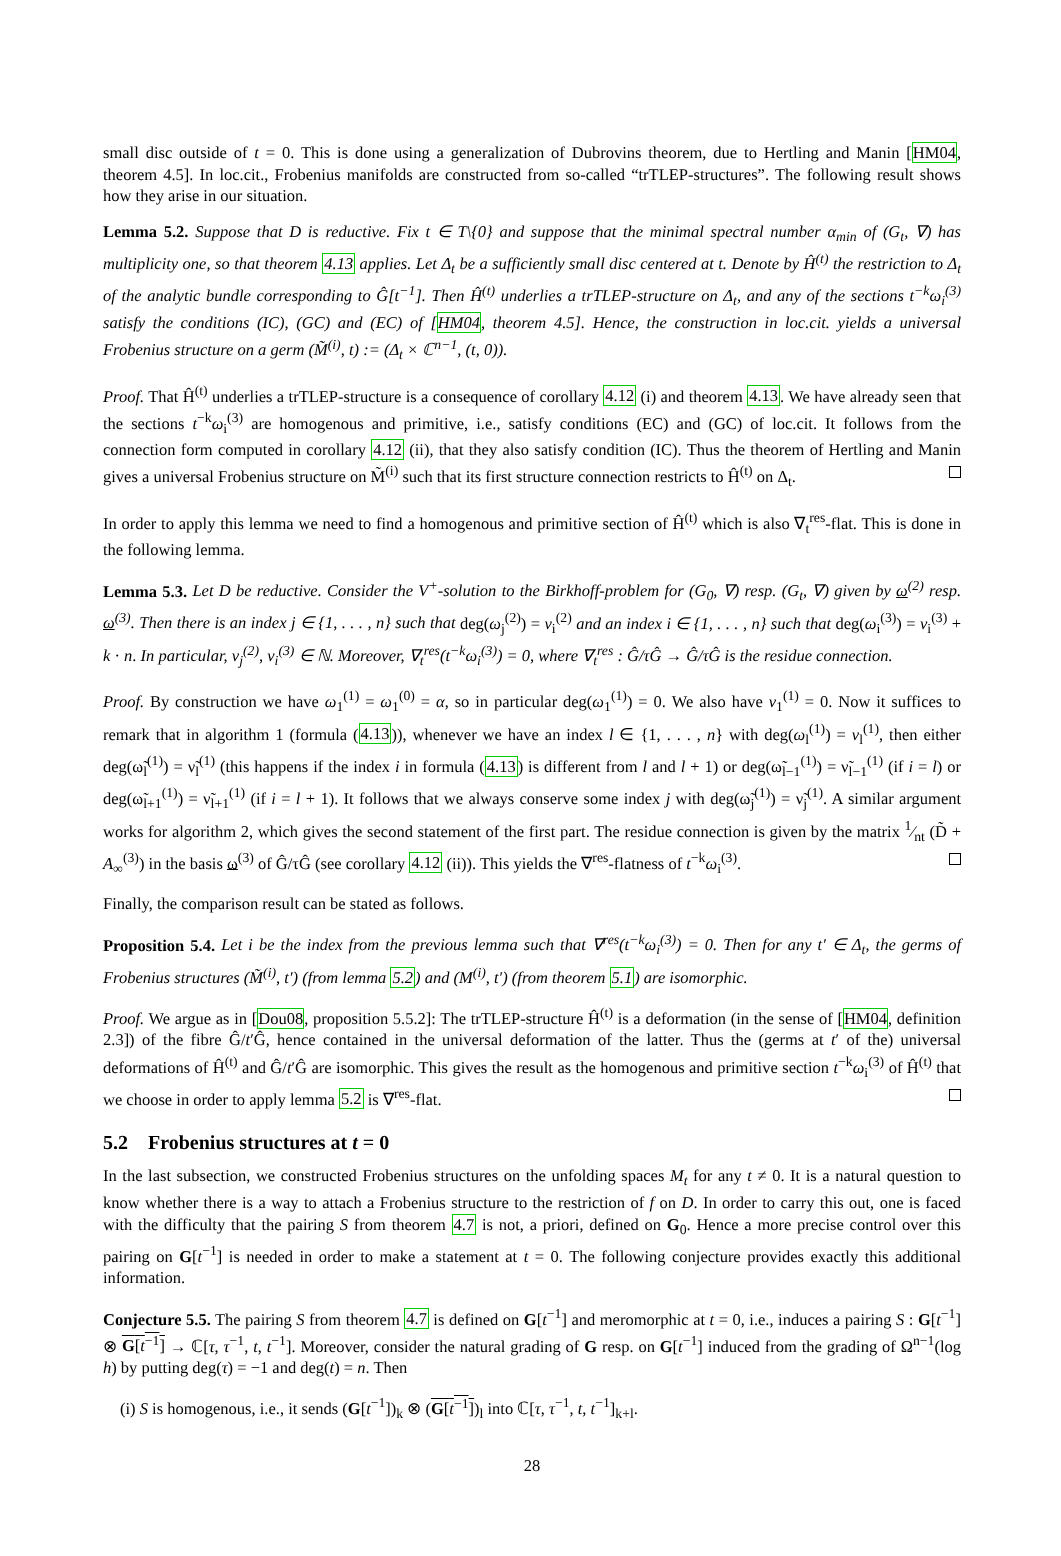small disc outside of t = 0. This is done using a generalization of Dubrovins theorem, due to Hertling and Manin [HM04, theorem 4.5]. In loc.cit., Frobenius manifolds are constructed from so-called “trTLEP-structures”. The following result shows how they arise in our situation.
Lemma 5.2. Suppose that D is reductive. Fix t ∈ T\{0} and suppose that the minimal spectral number α<sub>min</sub> of (G<sub>t</sub>, ∇) has multiplicity one, so that theorem 4.13 applies. Let Δ<sub>t</sub> be a sufficiently small disc centered at t. Denote by Ĥ<sup>(t)</sup> the restriction to Δ<sub>t</sub> of the analytic bundle corresponding to Ĝ[t<sup>−1</sup>]. Then Ĥ<sup>(t)</sup> underlies a trTLEP-structure on Δ<sub>t</sub>, and any of the sections t<sup>−k</sup>ω<sub>i</sub><sup>(3)</sup> satisfy the conditions (IC), (GC) and (EC) of [HM04, theorem 4.5]. Hence, the construction in loc.cit. yields a universal Frobenius structure on a germ (M̃<sup>(i)</sup>, t) := (Δ<sub>t</sub> × ℂ<sup>n−1</sup>, (t, 0)).
Proof. That Ĥ<sup>(t)</sup> underlies a trTLEP-structure is a consequence of corollary 4.12 (i) and theorem 4.13. We have already seen that the sections t<sup>−k</sup>ω<sub>i</sub><sup>(3)</sup> are homogenous and primitive, i.e., satisfy conditions (EC) and (GC) of loc.cit. It follows from the connection form computed in corollary 4.12 (ii), that they also satisfy condition (IC). Thus the theorem of Hertling and Manin gives a universal Frobenius structure on M̃<sup>(i)</sup> such that its first structure connection restricts to Ĥ<sup>(t)</sup> on Δ<sub>t</sub>.
In order to apply this lemma we need to find a homogenous and primitive section of Ĥ<sup>(t)</sup> which is also ∇<sub>t</sub><sup>res</sup>-flat. This is done in the following lemma.
Lemma 5.3. Let D be reductive. Consider the V<sup>+</sup>-solution to the Birkhoff-problem for (G<sub>0</sub>, ∇) resp. (G<sub>t</sub>, ∇) given by ω<sup>(2)</sup> resp. ω<sup>(3)</sup>. Then there is an index j ∈ {1, . . . , n} such that deg(ω<sub>j</sub><sup>(2)</sup>) = ν<sub>i</sub><sup>(2)</sup> and an index i ∈ {1, . . . , n} such that deg(ω<sub>i</sub><sup>(3)</sup>) = ν<sub>i</sub><sup>(3)</sup> + k · n. In particular, ν<sub>j</sub><sup>(2)</sup>, ν<sub>i</sub><sup>(3)</sup> ∈ ℕ. Moreover, ∇<sub>t</sub><sup>res</sup>(t<sup>−k</sup>ω<sub>i</sub><sup>(3)</sup>) = 0, where ∇<sub>t</sub><sup>res</sup> : Ĝ/τĜ → Ĝ/τĜ is the residue connection.
Proof. By construction we have ω<sub>1</sub><sup>(1)</sup> = ω<sub>1</sub><sup>(0)</sup> = α, so in particular deg(ω<sub>1</sub><sup>(1)</sup>) = 0. We also have ν<sub>1</sub><sup>(1)</sup> = 0. Now it suffices to remark that in algorithm 1 (formula (4.13)), whenever we have an index l ∈ {1, . . . , n} with deg(ω<sub>l</sub><sup>(1)</sup>) = ν<sub>l</sub><sup>(1)</sup>, then either deg(ω̃<sub>l</sub><sup>(1)</sup>) = ν̃<sub>l</sub><sup>(1)</sup> (this happens if the index i in formula (4.13) is different from l and l + 1) or deg(ω̃<sub>l−1</sub><sup>(1)</sup>) = ν̃<sub>l−1</sub><sup>(1)</sup> (if i = l) or deg(ω̃<sub>l+1</sub><sup>(1)</sup>) = ν̃<sub>l+1</sub><sup>(1)</sup> (if i = l + 1). It follows that we always conserve some index j with deg(ω̃<sub>j</sub><sup>(1)</sup>) = ν̃<sub>j</sub><sup>(1)</sup>. A similar argument works for algorithm 2, which gives the second statement of the first part. The residue connection is given by the matrix 1⁄nt (D̃ + A<sub>∞</sub><sup>(3)</sup>) in the basis ω<sup>(3)</sup> of Ĝ/τĜ (see corollary 4.12 (ii)). This yields the ∇<sup>res</sup>-flatness of t<sup>−k</sup>ω<sub>i</sub><sup>(3)</sup>.
Finally, the comparison result can be stated as follows.
Proposition 5.4. Let i be the index from the previous lemma such that ∇<sup>res</sup>(t<sup>−k</sup>ω<sub>i</sub><sup>(3)</sup>) = 0. Then for any t′ ∈ Δ<sub>t</sub>, the germs of Frobenius structures (M̃<sup>(i)</sup>, t′) (from lemma 5.2) and (M<sup>(i)</sup>, t′) (from theorem 5.1) are isomorphic.
Proof. We argue as in [Dou08, proposition 5.5.2]: The trTLEP-structure Ĥ<sup>(t)</sup> is a deformation (in the sense of [HM04, definition 2.3]) of the fibre Ĝ/t′Ĝ, hence contained in the universal deformation of the latter. Thus the (germs at t′ of the) universal deformations of Ĥ<sup>(t)</sup> and Ĝ/t′Ĝ are isomorphic. This gives the result as the homogenous and primitive section t<sup>−k</sup>ω<sub>i</sub><sup>(3)</sup> of Ĥ<sup>(t)</sup> that we choose in order to apply lemma 5.2 is ∇<sup>res</sup>-flat.
5.2 Frobenius structures at t = 0
In the last subsection, we constructed Frobenius structures on the unfolding spaces M<sub>t</sub> for any t ≠ 0. It is a natural question to know whether there is a way to attach a Frobenius structure to the restriction of f on D. In order to carry this out, one is faced with the difficulty that the pairing S from theorem 4.7 is not, a priori, defined on G<sub>0</sub>. Hence a more precise control over this pairing on G[t<sup>−1</sup>] is needed in order to make a statement at t = 0. The following conjecture provides exactly this additional information.
Conjecture 5.5. The pairing S from theorem 4.7 is defined on G[t<sup>−1</sup>] and meromorphic at t = 0, i.e., induces a pairing S : G[t<sup>−1</sup>] ⊗ G[t<sup>−1</sup>] → ℂ[τ, τ<sup>−1</sup>, t, t<sup>−1</sup>]. Moreover, consider the natural grading of G resp. on G[t<sup>−1</sup>] induced from the grading of Ω<sup>n−1</sup>(log h) by putting deg(τ) = −1 and deg(t) = n. Then
(i) S is homogenous, i.e., it sends (G[t<sup>−1</sup>])<sub>k</sub> ⊗ (G[t<sup>−1</sup>])<sub>l</sub> into ℂ[τ, τ<sup>−1</sup>, t, t<sup>−1</sup>]<sub>k+l</sub>.
28